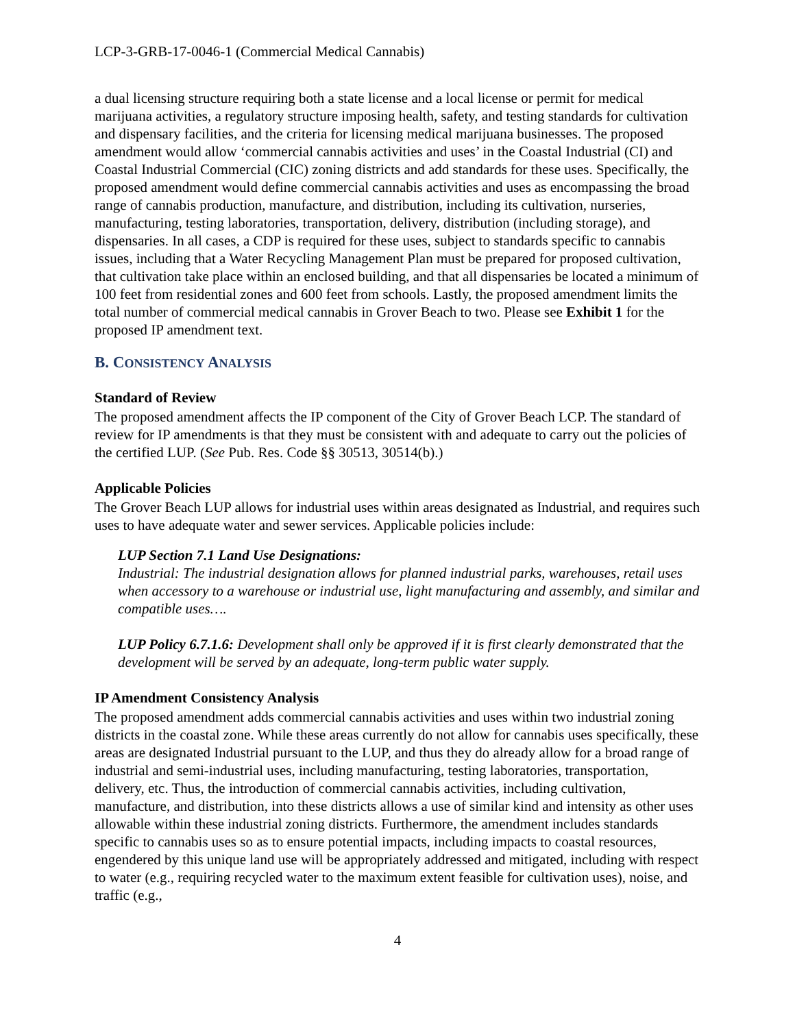LCP-3-GRB-17-0046-1 (Commercial Medical Cannabis)
a dual licensing structure requiring both a state license and a local license or permit for medical marijuana activities, a regulatory structure imposing health, safety, and testing standards for cultivation and dispensary facilities, and the criteria for licensing medical marijuana businesses. The proposed amendment would allow ‘commercial cannabis activities and uses’ in the Coastal Industrial (CI) and Coastal Industrial Commercial (CIC) zoning districts and add standards for these uses. Specifically, the proposed amendment would define commercial cannabis activities and uses as encompassing the broad range of cannabis production, manufacture, and distribution, including its cultivation, nurseries, manufacturing, testing laboratories, transportation, delivery, distribution (including storage), and dispensaries. In all cases, a CDP is required for these uses, subject to standards specific to cannabis issues, including that a Water Recycling Management Plan must be prepared for proposed cultivation, that cultivation take place within an enclosed building, and that all dispensaries be located a minimum of 100 feet from residential zones and 600 feet from schools. Lastly, the proposed amendment limits the total number of commercial medical cannabis in Grover Beach to two. Please see Exhibit 1 for the proposed IP amendment text.
B. CONSISTENCY ANALYSIS
Standard of Review
The proposed amendment affects the IP component of the City of Grover Beach LCP. The standard of review for IP amendments is that they must be consistent with and adequate to carry out the policies of the certified LUP. (See Pub. Res. Code §§ 30513, 30514(b).)
Applicable Policies
The Grover Beach LUP allows for industrial uses within areas designated as Industrial, and requires such uses to have adequate water and sewer services. Applicable policies include:
LUP Section 7.1 Land Use Designations:
Industrial: The industrial designation allows for planned industrial parks, warehouses, retail uses when accessory to a warehouse or industrial use, light manufacturing and assembly, and similar and compatible uses….
LUP Policy 6.7.1.6: Development shall only be approved if it is first clearly demonstrated that the development will be served by an adequate, long-term public water supply.
IP Amendment Consistency Analysis
The proposed amendment adds commercial cannabis activities and uses within two industrial zoning districts in the coastal zone. While these areas currently do not allow for cannabis uses specifically, these areas are designated Industrial pursuant to the LUP, and thus they do already allow for a broad range of industrial and semi-industrial uses, including manufacturing, testing laboratories, transportation, delivery, etc. Thus, the introduction of commercial cannabis activities, including cultivation, manufacture, and distribution, into these districts allows a use of similar kind and intensity as other uses allowable within these industrial zoning districts. Furthermore, the amendment includes standards specific to cannabis uses so as to ensure potential impacts, including impacts to coastal resources, engendered by this unique land use will be appropriately addressed and mitigated, including with respect to water (e.g., requiring recycled water to the maximum extent feasible for cultivation uses), noise, and traffic (e.g.,
4